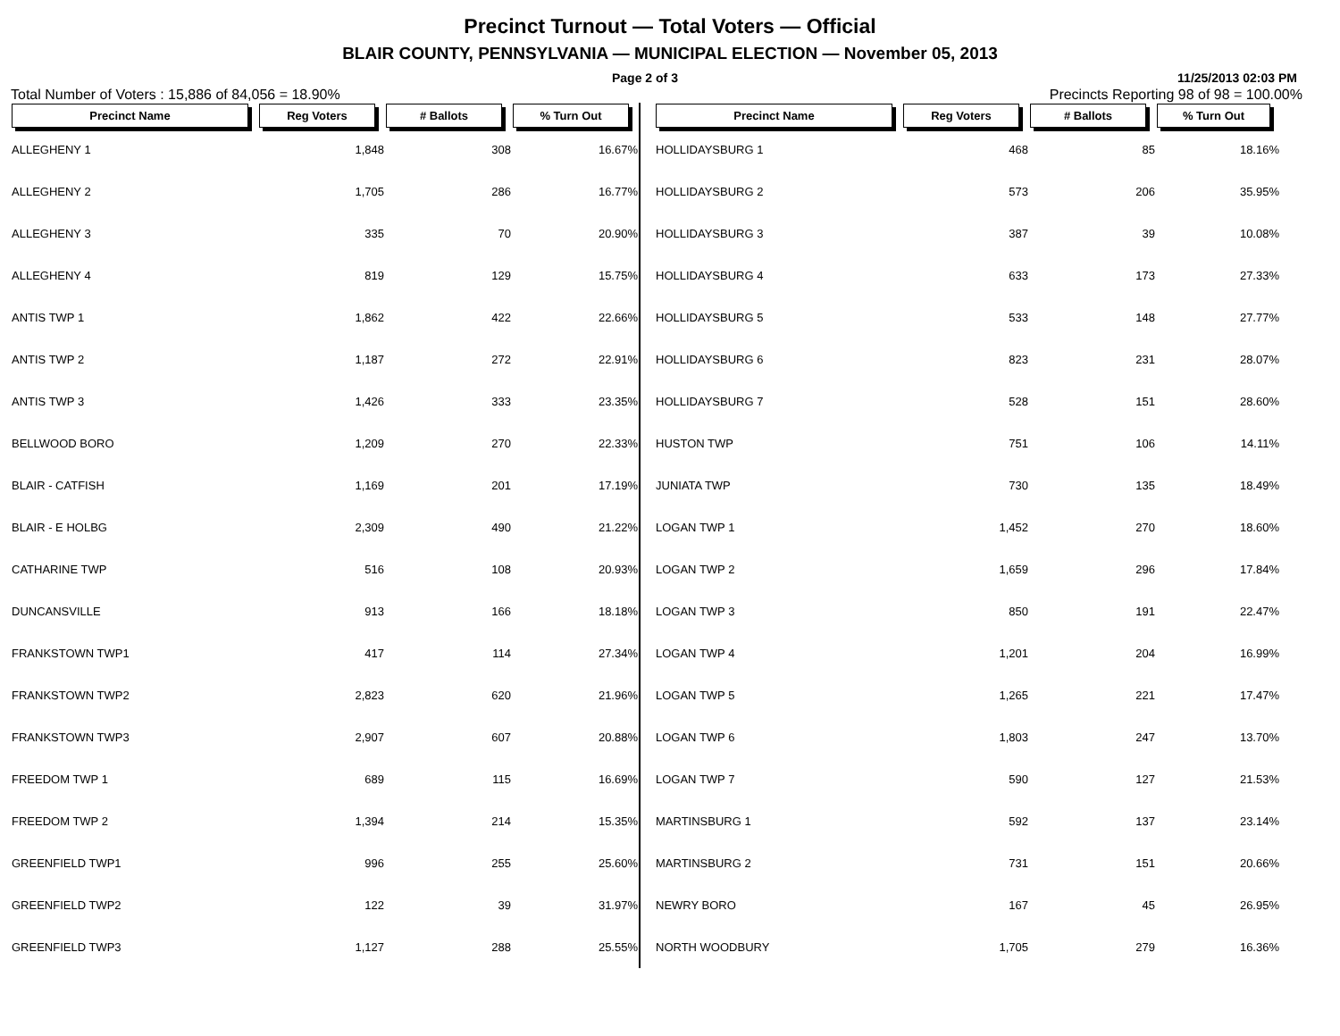Precinct Turnout — Total Voters — Official
BLAIR COUNTY, PENNSYLVANIA — MUNICIPAL ELECTION — November 05, 2013
Page 2 of 3 11/25/2013 02:03 PM
Total Number of Voters : 15,886 of 84,056 = 18.90% Precincts Reporting 98 of 98 = 100.00%
| Precinct Name | Reg Voters | # Ballots | % Turn Out |
| --- | --- | --- | --- |
| ALLEGHENY 1 | 1,848 | 308 | 16.67% |
| ALLEGHENY 2 | 1,705 | 286 | 16.77% |
| ALLEGHENY 3 | 335 | 70 | 20.90% |
| ALLEGHENY 4 | 819 | 129 | 15.75% |
| ANTIS TWP 1 | 1,862 | 422 | 22.66% |
| ANTIS TWP 2 | 1,187 | 272 | 22.91% |
| ANTIS TWP 3 | 1,426 | 333 | 23.35% |
| BELLWOOD BORO | 1,209 | 270 | 22.33% |
| BLAIR - CATFISH | 1,169 | 201 | 17.19% |
| BLAIR - E HOLBG | 2,309 | 490 | 21.22% |
| CATHARINE TWP | 516 | 108 | 20.93% |
| DUNCANSVILLE | 913 | 166 | 18.18% |
| FRANKSTOWN TWP1 | 417 | 114 | 27.34% |
| FRANKSTOWN TWP2 | 2,823 | 620 | 21.96% |
| FRANKSTOWN TWP3 | 2,907 | 607 | 20.88% |
| FREEDOM TWP 1 | 689 | 115 | 16.69% |
| FREEDOM TWP 2 | 1,394 | 214 | 15.35% |
| GREENFIELD TWP1 | 996 | 255 | 25.60% |
| GREENFIELD TWP2 | 122 | 39 | 31.97% |
| GREENFIELD TWP3 | 1,127 | 288 | 25.55% |
| Precinct Name | Reg Voters | # Ballots | % Turn Out |
| --- | --- | --- | --- |
| HOLLIDAYSBURG 1 | 468 | 85 | 18.16% |
| HOLLIDAYSBURG 2 | 573 | 206 | 35.95% |
| HOLLIDAYSBURG 3 | 387 | 39 | 10.08% |
| HOLLIDAYSBURG 4 | 633 | 173 | 27.33% |
| HOLLIDAYSBURG 5 | 533 | 148 | 27.77% |
| HOLLIDAYSBURG 6 | 823 | 231 | 28.07% |
| HOLLIDAYSBURG 7 | 528 | 151 | 28.60% |
| HUSTON TWP | 751 | 106 | 14.11% |
| JUNIATA TWP | 730 | 135 | 18.49% |
| LOGAN TWP 1 | 1,452 | 270 | 18.60% |
| LOGAN TWP 2 | 1,659 | 296 | 17.84% |
| LOGAN TWP 3 | 850 | 191 | 22.47% |
| LOGAN TWP 4 | 1,201 | 204 | 16.99% |
| LOGAN TWP 5 | 1,265 | 221 | 17.47% |
| LOGAN TWP 6 | 1,803 | 247 | 13.70% |
| LOGAN TWP 7 | 590 | 127 | 21.53% |
| MARTINSBURG 1 | 592 | 137 | 23.14% |
| MARTINSBURG 2 | 731 | 151 | 20.66% |
| NEWRY BORO | 167 | 45 | 26.95% |
| NORTH WOODBURY | 1,705 | 279 | 16.36% |